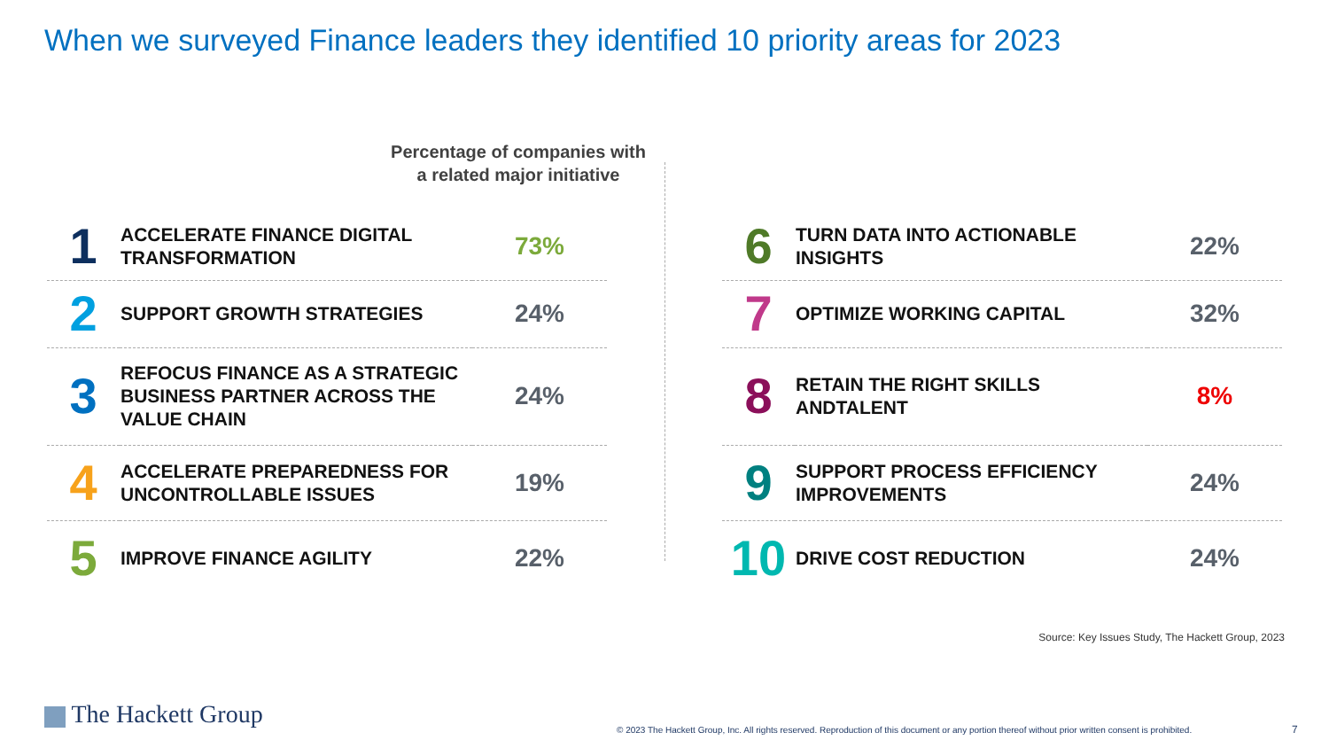When we surveyed Finance leaders they identified 10 priority areas for 2023
Percentage of companies with a related major initiative
| 1 | ACCELERATE FINANCE DIGITAL TRANSFORMATION | 73% |
| 2 | SUPPORT GROWTH STRATEGIES | 24% |
| 3 | REFOCUS FINANCE AS A STRATEGIC BUSINESS PARTNER ACROSS THE VALUE CHAIN | 24% |
| 4 | ACCELERATE PREPAREDNESS FOR UNCONTROLLABLE ISSUES | 19% |
| 5 | IMPROVE FINANCE AGILITY | 22% |
| 6 | TURN DATA INTO ACTIONABLE INSIGHTS | 22% |
| 7 | OPTIMIZE WORKING CAPITAL | 32% |
| 8 | RETAIN THE RIGHT SKILLS ANDTALENT | 8% |
| 9 | SUPPORT PROCESS EFFICIENCY IMPROVEMENTS | 24% |
| 10 | DRIVE COST REDUCTION | 24% |
Source: Key Issues Study, The Hackett Group, 2023
The Hackett Group
© 2023 The Hackett Group, Inc. All rights reserved. Reproduction of this document or any portion thereof without prior written consent is prohibited.
7